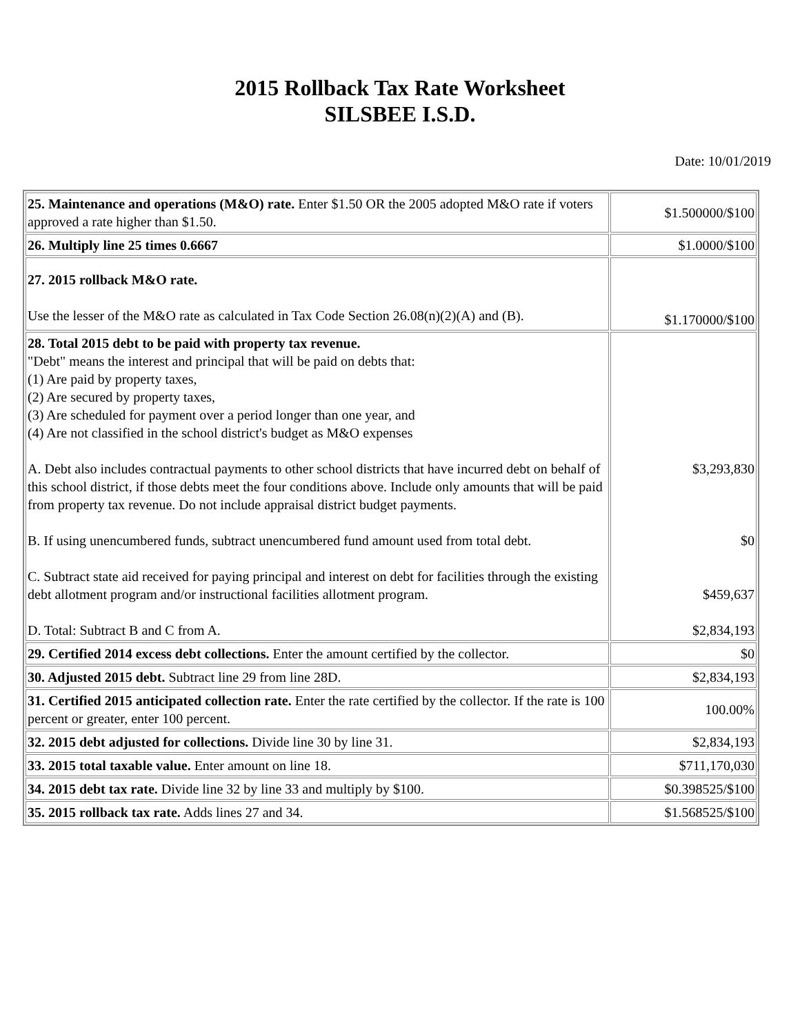2015 Rollback Tax Rate Worksheet
SILSBEE I.S.D.
Date: 10/01/2019
| 25. Maintenance and operations (M&O) rate. Enter $1.50 OR the 2005 adopted M&O rate if voters approved a rate higher than $1.50. | $1.500000/$100 |
| 26. Multiply line 25 times 0.6667 | $1.0000/$100 |
| 27. 2015 rollback M&O rate. Use the lesser of the M&O rate as calculated in Tax Code Section 26.08(n)(2)(A) and (B). | $1.170000/$100 |
| 28. Total 2015 debt to be paid with property tax revenue. "Debt" means the interest and principal that will be paid on debts that: (1) Are paid by property taxes, (2) Are secured by property taxes, (3) Are scheduled for payment over a period longer than one year, and (4) Are not classified in the school district's budget as M&O expenses A. Debt also includes contractual payments to other school districts that have incurred debt on behalf of this school district, if those debts meet the four conditions above. Include only amounts that will be paid from property tax revenue. Do not include appraisal district budget payments. B. If using unencumbered funds, subtract unencumbered fund amount used from total debt. C. Subtract state aid received for paying principal and interest on debt for facilities through the existing debt allotment program and/or instructional facilities allotment program. D. Total: Subtract B and C from A. | $3,293,830 $0 $459,637 $2,834,193 |
| 29. Certified 2014 excess debt collections. Enter the amount certified by the collector. | $0 |
| 30. Adjusted 2015 debt. Subtract line 29 from line 28D. | $2,834,193 |
| 31. Certified 2015 anticipated collection rate. Enter the rate certified by the collector. If the rate is 100 percent or greater, enter 100 percent. | 100.00% |
| 32. 2015 debt adjusted for collections. Divide line 30 by line 31. | $2,834,193 |
| 33. 2015 total taxable value. Enter amount on line 18. | $711,170,030 |
| 34. 2015 debt tax rate. Divide line 32 by line 33 and multiply by $100. | $0.398525/$100 |
| 35. 2015 rollback tax rate. Adds lines 27 and 34. | $1.568525/$100 |